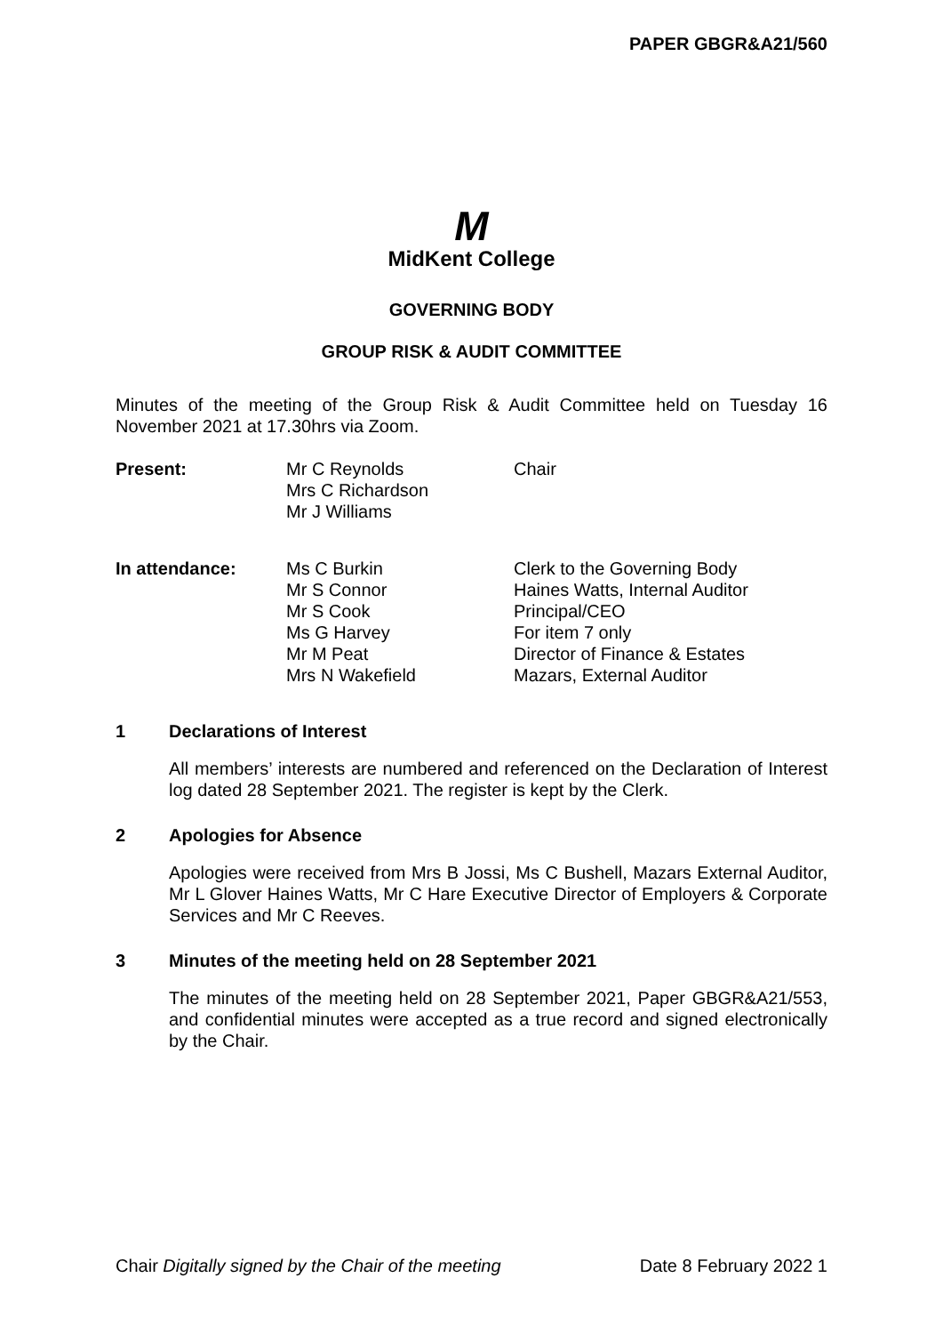PAPER GBGR&A21/560
M
MidKent College
GOVERNING BODY
GROUP RISK & AUDIT COMMITTEE
Minutes of the meeting of the Group Risk & Audit Committee held on Tuesday 16 November 2021 at 17.30hrs via Zoom.
| Present: | Mr C Reynolds Mrs C Richardson Mr J Williams | Chair |
| In attendance: | Ms C Burkin Mr S Connor Mr S Cook Ms G Harvey Mr M Peat Mrs N Wakefield | Clerk to the Governing Body Haines Watts, Internal Auditor Principal/CEO For item 7 only Director of Finance & Estates Mazars, External Auditor |
1 Declarations of Interest
All members’ interests are numbered and referenced on the Declaration of Interest log dated 28 September 2021. The register is kept by the Clerk.
2 Apologies for Absence
Apologies were received from Mrs B Jossi, Ms C Bushell, Mazars External Auditor, Mr L Glover Haines Watts, Mr C Hare Executive Director of Employers & Corporate Services and Mr C Reeves.
3 Minutes of the meeting held on 28 September 2021
The minutes of the meeting held on 28 September 2021, Paper GBGR&A21/553, and confidential minutes were accepted as a true record and signed electronically by the Chair.
Chair Digitally signed by the Chair of the meeting Date 8 February 2022 1